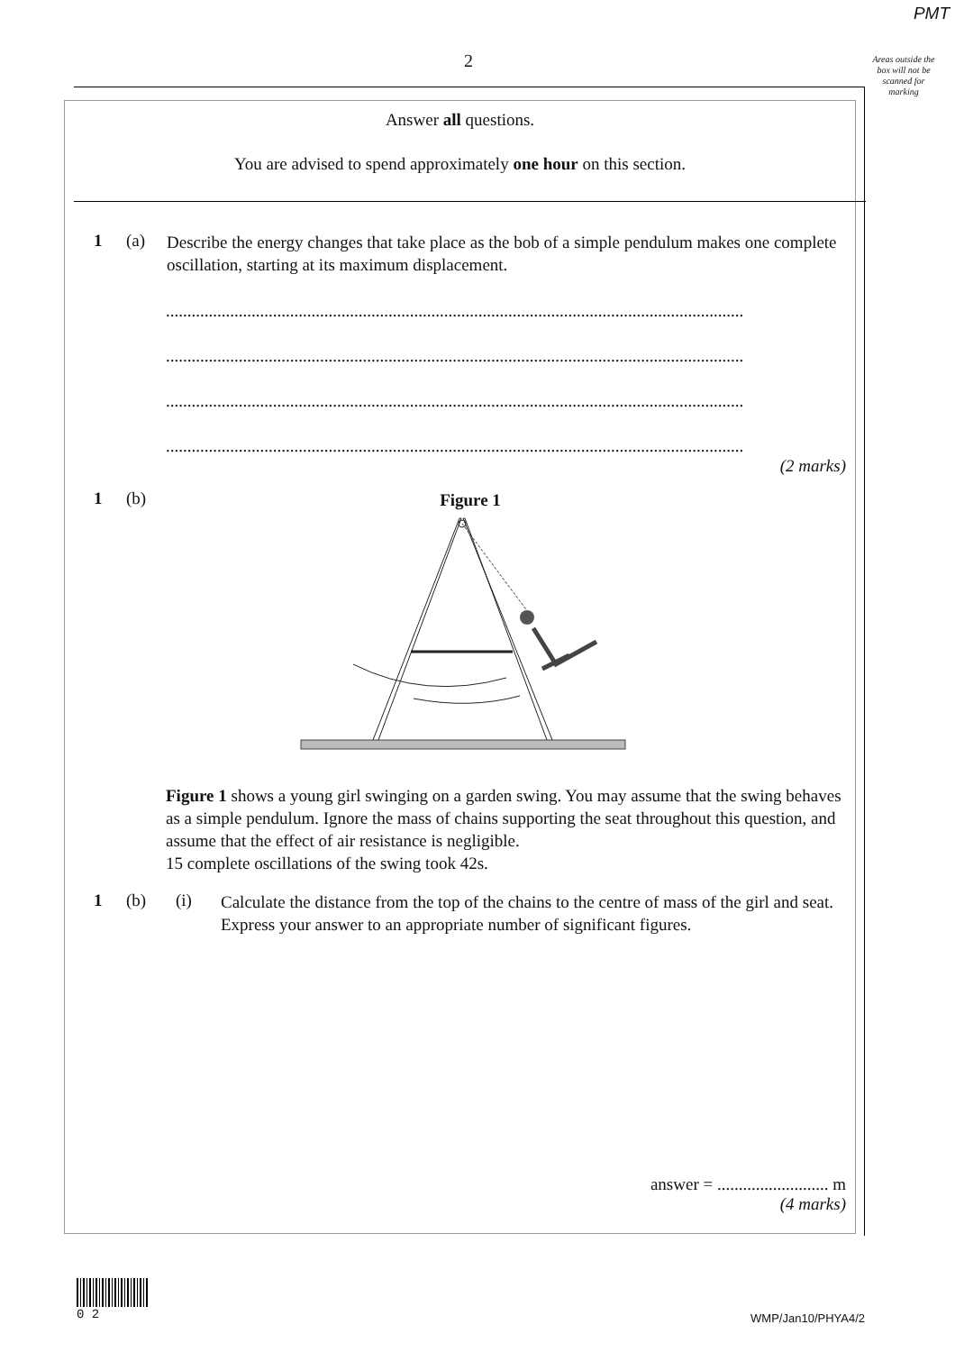PMT
Areas outside the box will not be scanned for marking
2
Answer all questions.
You are advised to spend approximately one hour on this section.
1 (a)
Describe the energy changes that take place as the bob of a simple pendulum makes one complete oscillation, starting at its maximum displacement.
.......................................................................................................................................
.......................................................................................................................................
.......................................................................................................................................
.......................................................................................................................................
(2 marks)
1 (b)
Figure 1
Figure 1 shows a young girl swinging on a garden swing. You may assume that the swing behaves as a simple pendulum. Ignore the mass of chains supporting the seat throughout this question, and assume that the effect of air resistance is negligible.
15 complete oscillations of the swing took 42s.
1 (b) (i)
Calculate the distance from the top of the chains to the centre of mass of the girl and seat. Express your answer to an appropriate number of significant figures.
answer = .......................... m
(4 marks)
0 2
WMP/Jan10/PHYA4/2